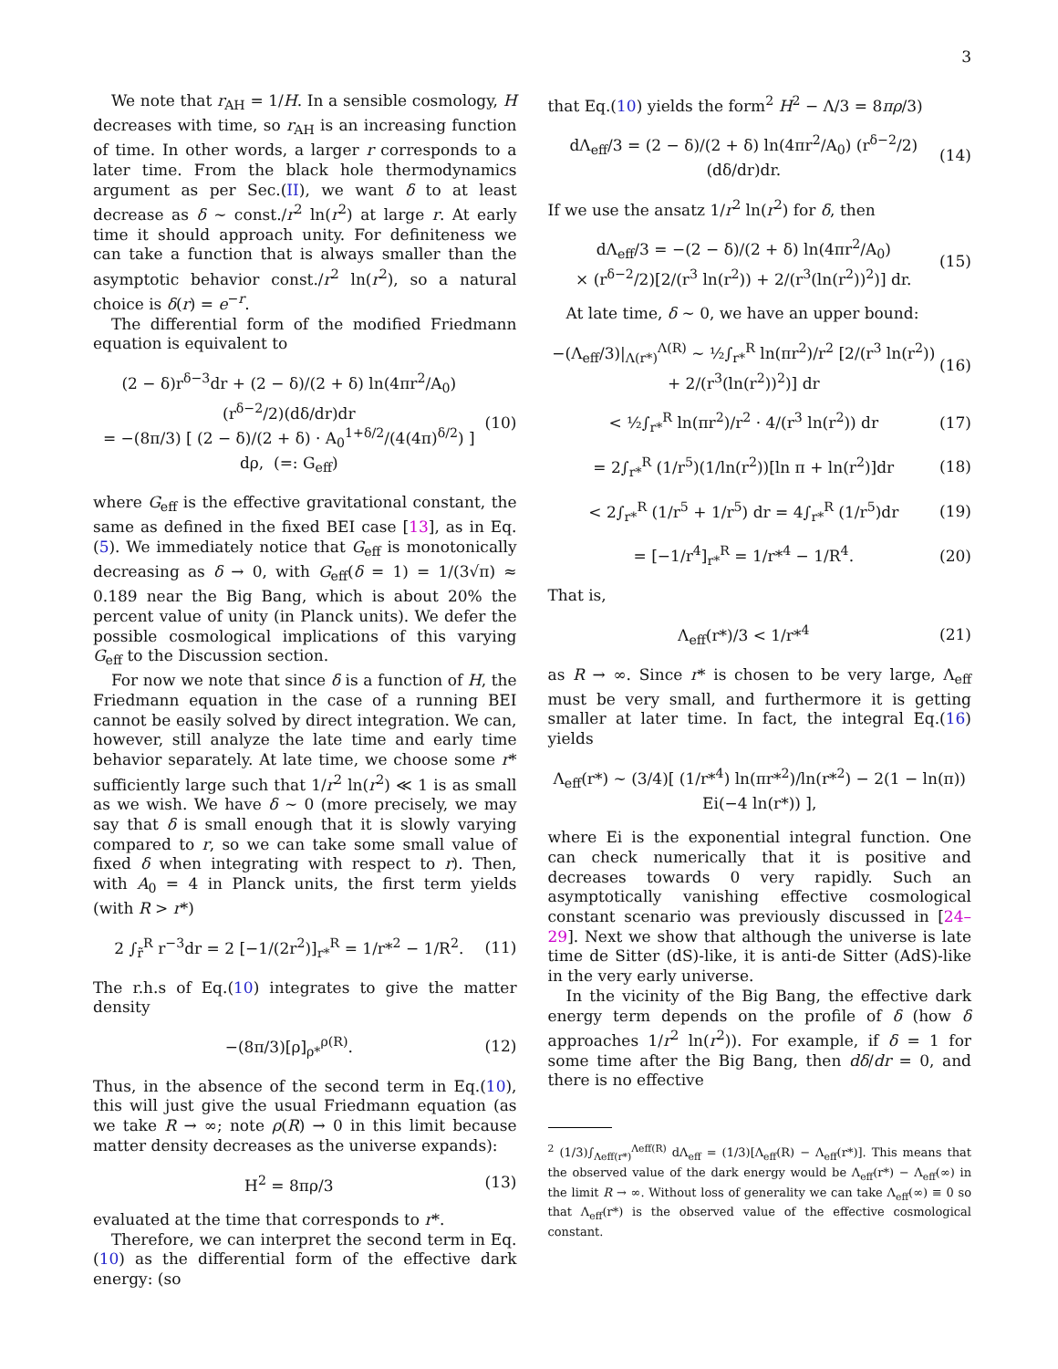3
We note that r<sub>AH</sub> = 1/H. In a sensible cosmology, H decreases with time, so r<sub>AH</sub> is an increasing function of time. In other words, a larger r corresponds to a later time. From the black hole thermodynamics argument as per Sec.(II), we want δ to at least decrease as δ ∼ const./r<sup>2</sup> ln(r<sup>2</sup>) at large r. At early time it should approach unity. For definiteness we can take a function that is always smaller than the asymptotic behavior const./r<sup>2</sup> ln(r<sup>2</sup>), so a natural choice is δ(r) = e<sup>−r</sup>.
The differential form of the modified Friedmann equation is equivalent to
(2 − δ)r<sup>δ−3</sup>dr + (2 − δ)/(2 + δ) ln(4πr<sup>2</sup>/A<sub>0</sub>) (r<sup>δ−2</sup>/2)(dδ/dr)dr
= −(8π/3) [ (2 − δ)/(2 + δ) · A<sub>0</sub><sup>1+δ/2</sup>/(4(4π)<sup>δ/2</sup>) ] dρ, (=: G<sub>eff</sub>) (10)
where G<sub>eff</sub> is the effective gravitational constant, the same as defined in the fixed BEI case [13], as in Eq.(5). We immediately notice that G<sub>eff</sub> is monotonically decreasing as δ → 0, with G<sub>eff</sub>(δ = 1) = 1/(3√π) ≈ 0.189 near the Big Bang, which is about 20% the percent value of unity (in Planck units). We defer the possible cosmological implications of this varying G<sub>eff</sub> to the Discussion section.
For now we note that since δ is a function of H, the Friedmann equation in the case of a running BEI cannot be easily solved by direct integration. We can, however, still analyze the late time and early time behavior separately. At late time, we choose some r* sufficiently large such that 1/r<sup>2</sup> ln(r<sup>2</sup>) ≪ 1 is as small as we wish. We have δ ∼ 0 (more precisely, we may say that δ is small enough that it is slowly varying compared to r, so we can take some small value of fixed δ when integrating with respect to r). Then, with A<sub>0</sub> = 4 in Planck units, the first term yields (with R > r*)
2 ∫<sub>r̃</sub><sup>R</sup> r<sup>−3</sup>dr = 2 [−1/(2r<sup>2</sup>)]<sub>r*</sub><sup>R</sup> = 1/r*<sup>2</sup> − 1/R<sup>2</sup>. (11)
The r.h.s of Eq.(10) integrates to give the matter density
−(8π/3)[ρ]<sub>ρ*</sub><sup>ρ(R)</sup>. (12)
Thus, in the absence of the second term in Eq.(10), this will just give the usual Friedmann equation (as we take R → ∞; note ρ(R) → 0 in this limit because matter density decreases as the universe expands):
H<sup>2</sup> = 8πρ/3 (13)
evaluated at the time that corresponds to r*.
Therefore, we can interpret the second term in Eq.(10) as the differential form of the effective dark energy: (so
that Eq.(10) yields the form<sup>2</sup> H<sup>2</sup> − Λ/3 = 8πρ/3)
dΛ<sub>eff</sub>/3 = (2 − δ)/(2 + δ) ln(4πr<sup>2</sup>/A<sub>0</sub>) (r<sup>δ−2</sup>/2)(dδ/dr)dr. (14)
If we use the ansatz 1/r<sup>2</sup> ln(r<sup>2</sup>) for δ, then
dΛ<sub>eff</sub>/3 = −(2 − δ)/(2 + δ) ln(4πr<sup>2</sup>/A<sub>0</sub>)
× (r<sup>δ−2</sup>/2)[2/(r<sup>3</sup> ln(r<sup>2</sup>)) + 2/(r<sup>3</sup>(ln(r<sup>2</sup>))<sup>2</sup>)] dr. (15)
At late time, δ ∼ 0, we have an upper bound:
−(Λ<sub>eff</sub>/3)|<sub>Λ(r*)</sub><sup>Λ(R)</sup> ∼ ½∫<sub>r*</sub><sup>R</sup> ln(πr<sup>2</sup>)/r<sup>2</sup> [2/(r<sup>3</sup> ln(r<sup>2</sup>)) + 2/(r<sup>3</sup>(ln(r<sup>2</sup>))<sup>2</sup>)] dr (16)
< ½∫<sub>r*</sub><sup>R</sup> ln(πr<sup>2</sup>)/r<sup>2</sup> · 4/(r<sup>3</sup> ln(r<sup>2</sup>)) dr (17)
= 2∫<sub>r*</sub><sup>R</sup> (1/r<sup>5</sup>)(1/ln(r<sup>2</sup>))[ln π + ln(r<sup>2</sup>)]dr (18)
< 2∫<sub>r*</sub><sup>R</sup> (1/r<sup>5</sup> + 1/r<sup>5</sup>) dr = 4∫<sub>r*</sub><sup>R</sup> (1/r<sup>5</sup>)dr (19)
= [−1/r<sup>4</sup>]<sub>r*</sub><sup>R</sup> = 1/r*<sup>4</sup> − 1/R<sup>4</sup>. (20)
That is,
Λ<sub>eff</sub>(r*)/3 < 1/r*<sup>4</sup> (21)
as R → ∞. Since r* is chosen to be very large, Λ<sub>eff</sub> must be very small, and furthermore it is getting smaller at later time. In fact, the integral Eq.(16) yields
Λ<sub>eff</sub>(r*) ∼ (3/4)[ (1/r*<sup>4</sup>) ln(πr*<sup>2</sup>)/ln(r*<sup>2</sup>) − 2(1 − ln(π)) Ei(−4 ln(r*)) ],
where Ei is the exponential integral function. One can check numerically that it is positive and decreases towards 0 very rapidly. Such an asymptotically vanishing effective cosmological constant scenario was previously discussed in [24–29]. Next we show that although the universe is late time de Sitter (dS)-like, it is anti-de Sitter (AdS)-like in the very early universe.
In the vicinity of the Big Bang, the effective dark energy term depends on the profile of δ (how δ approaches 1/r<sup>2</sup> ln(r<sup>2</sup>)). For example, if δ = 1 for some time after the Big Bang, then dδ/dr = 0, and there is no effective
<sup>2</sup> (1/3)∫<sub>Λeff(r*)</sub><sup>Λeff(R)</sup> dΛ<sub>eff</sub> = (1/3)[Λ<sub>eff</sub>(R) − Λ<sub>eff</sub>(r*)]. This means that the observed value of the dark energy would be Λ<sub>eff</sub>(r*) − Λ<sub>eff</sub>(∞) in the limit R → ∞. Without loss of generality we can take Λ<sub>eff</sub>(∞) ≡ 0 so that Λ<sub>eff</sub>(r*) is the observed value of the effective cosmological constant.